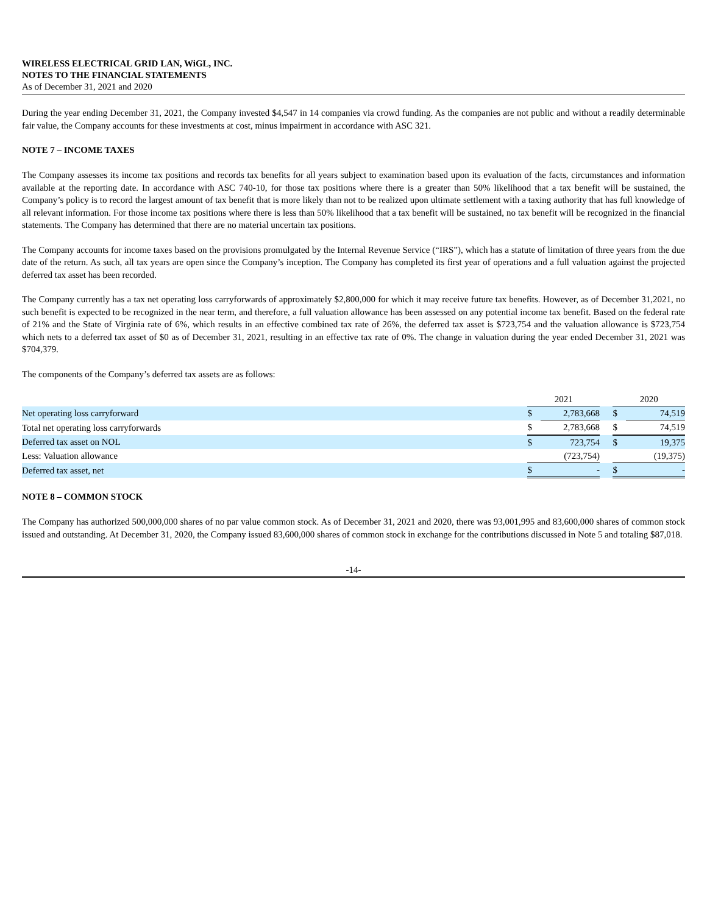WIRELESS ELECTRICAL GRID LAN, WiGL, INC.
NOTES TO THE FINANCIAL STATEMENTS
As of December 31, 2021 and 2020
During the year ending December 31, 2021, the Company invested $4,547 in 14 companies via crowd funding. As the companies are not public and without a readily determinable fair value, the Company accounts for these investments at cost, minus impairment in accordance with ASC 321.
NOTE 7 – INCOME TAXES
The Company assesses its income tax positions and records tax benefits for all years subject to examination based upon its evaluation of the facts, circumstances and information available at the reporting date. In accordance with ASC 740-10, for those tax positions where there is a greater than 50% likelihood that a tax benefit will be sustained, the Company’s policy is to record the largest amount of tax benefit that is more likely than not to be realized upon ultimate settlement with a taxing authority that has full knowledge of all relevant information. For those income tax positions where there is less than 50% likelihood that a tax benefit will be sustained, no tax benefit will be recognized in the financial statements. The Company has determined that there are no material uncertain tax positions.
The Company accounts for income taxes based on the provisions promulgated by the Internal Revenue Service (“IRS”), which has a statute of limitation of three years from the due date of the return. As such, all tax years are open since the Company’s inception. The Company has completed its first year of operations and a full valuation against the projected deferred tax asset has been recorded.
The Company currently has a tax net operating loss carryforwards of approximately $2,800,000 for which it may receive future tax benefits. However, as of December 31,2021, no such benefit is expected to be recognized in the near term, and therefore, a full valuation allowance has been assessed on any potential income tax benefit. Based on the federal rate of 21% and the State of Virginia rate of 6%, which results in an effective combined tax rate of 26%, the deferred tax asset is $723,754 and the valuation allowance is $723,754 which nets to a deferred tax asset of $0 as of December 31, 2021, resulting in an effective tax rate of 0%. The change in valuation during the year ended December 31, 2021 was $704,379.
The components of the Company’s deferred tax assets are as follows:
| | 2021 | | | 2020 | |
| Net operating loss carryforward | $ | 2,783,668 | | $ | 74,519 |
| Total net operating loss carryforwards | $ | 2,783,668 | | $ | 74,519 |
| Deferred tax asset on NOL | $ | 723,754 | | $ | 19,375 |
| Less: Valuation allowance | | (723,754) | | | (19,375) |
| Deferred tax asset, net | $ | - | | $ | - |
NOTE 8 – COMMON STOCK
The Company has authorized 500,000,000 shares of no par value common stock. As of December 31, 2021 and 2020, there was 93,001,995 and 83,600,000 shares of common stock issued and outstanding. At December 31, 2020, the Company issued 83,600,000 shares of common stock in exchange for the contributions discussed in Note 5 and totaling $87,018.
-14-